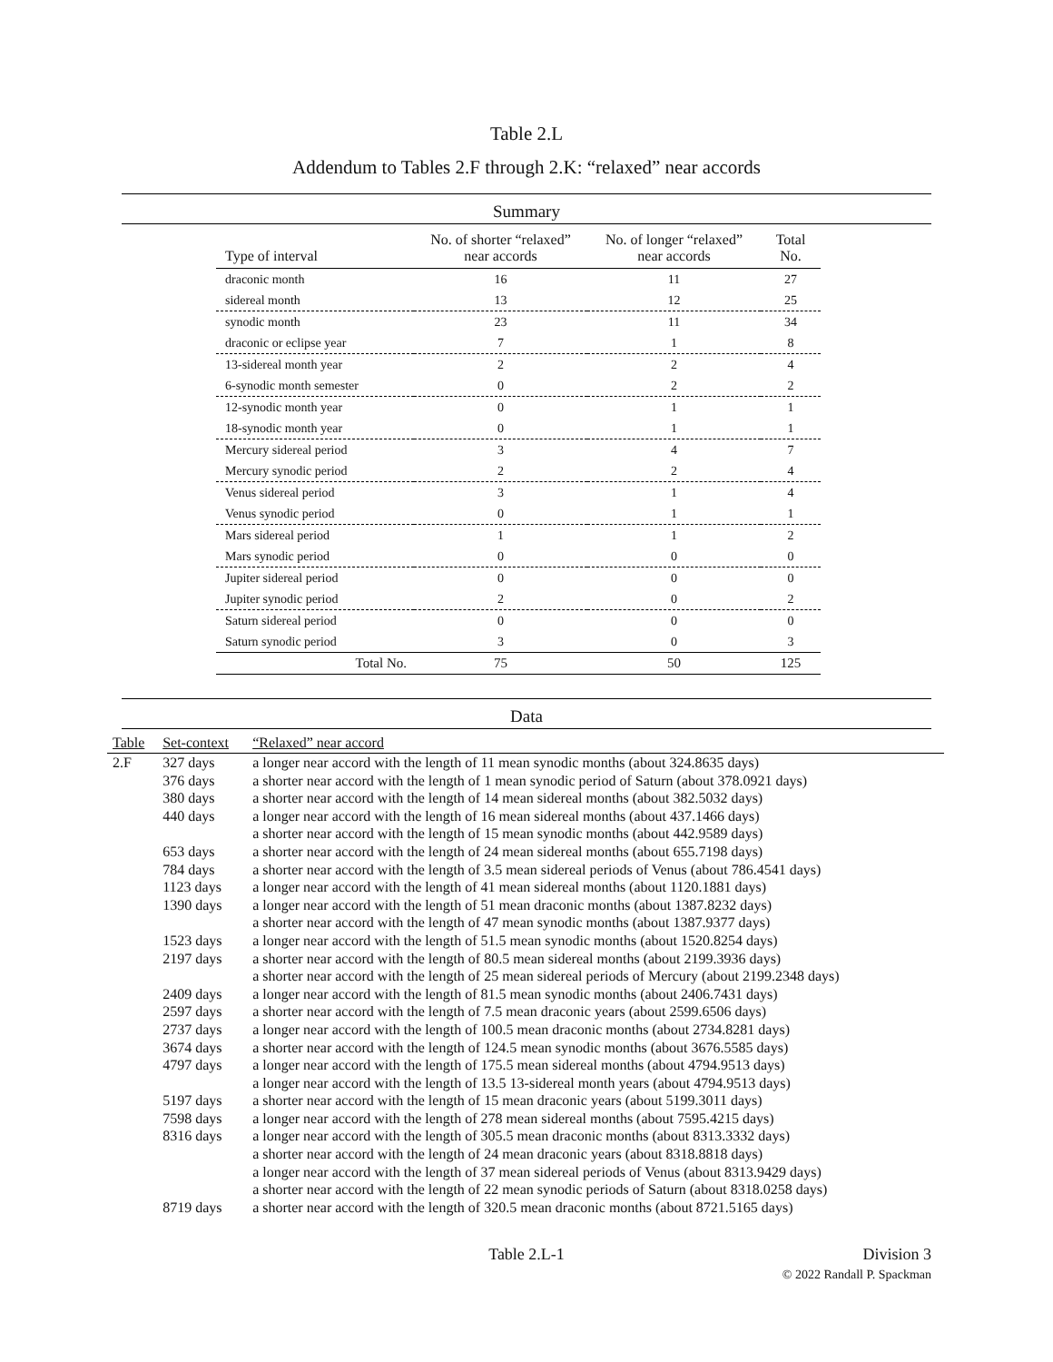Table 2.L
Addendum to Tables 2.F through 2.K: “relaxed” near accords
Summary
| Type of interval | No. of shorter “relaxed” near accords | No. of longer “relaxed” near accords | Total No. |
| --- | --- | --- | --- |
| draconic month | 16 | 11 | 27 |
| sidereal month | 13 | 12 | 25 |
| synodic month | 23 | 11 | 34 |
| draconic or eclipse year | 7 | 1 | 8 |
| 13-sidereal month year | 2 | 2 | 4 |
| 6-synodic month semester | 0 | 2 | 2 |
| 12-synodic month year | 0 | 1 | 1 |
| 18-synodic month year | 0 | 1 | 1 |
| Mercury sidereal period | 3 | 4 | 7 |
| Mercury synodic period | 2 | 2 | 4 |
| Venus sidereal period | 3 | 1 | 4 |
| Venus synodic period | 0 | 1 | 1 |
| Mars sidereal period | 1 | 1 | 2 |
| Mars synodic period | 0 | 0 | 0 |
| Jupiter sidereal period | 0 | 0 | 0 |
| Jupiter synodic period | 2 | 0 | 2 |
| Saturn sidereal period | 0 | 0 | 0 |
| Saturn synodic period | 3 | 0 | 3 |
| Total No. | 75 | 50 | 125 |
Data
| Table | Set-context | “Relaxed” near accord |
| --- | --- | --- |
| 2.F | 327 days | a longer near accord with the length of 11 mean synodic months (about 324.8635 days) |
| | 376 days | a shorter near accord with the length of 1 mean synodic period of Saturn (about 378.0921 days) |
| | 380 days | a shorter near accord with the length of 14 mean sidereal months (about 382.5032 days) |
| | 440 days | a longer near accord with the length of 16 mean sidereal months (about 437.1466 days) |
| | | a shorter near accord with the length of 15 mean synodic months (about 442.9589 days) |
| | 653 days | a shorter near accord with the length of 24 mean sidereal months (about 655.7198 days) |
| | 784 days | a shorter near accord with the length of 3.5 mean sidereal periods of Venus (about 786.4541 days) |
| | 1123 days | a longer near accord with the length of 41 mean sidereal months (about 1120.1881 days) |
| | 1390 days | a longer near accord with the length of 51 mean draconic months (about 1387.8232 days) |
| | | a shorter near accord with the length of 47 mean synodic months (about 1387.9377 days) |
| | 1523 days | a longer near accord with the length of 51.5 mean synodic months (about 1520.8254 days) |
| | 2197 days | a shorter near accord with the length of 80.5 mean sidereal months (about 2199.3936 days) |
| | | a shorter near accord with the length of 25 mean sidereal periods of Mercury (about 2199.2348 days) |
| | 2409 days | a longer near accord with the length of 81.5 mean synodic months (about 2406.7431 days) |
| | 2597 days | a shorter near accord with the length of 7.5 mean draconic years (about 2599.6506 days) |
| | 2737 days | a longer near accord with the length of 100.5 mean draconic months (about 2734.8281 days) |
| | 3674 days | a shorter near accord with the length of 124.5 mean synodic months (about 3676.5585 days) |
| | 4797 days | a longer near accord with the length of 175.5 mean sidereal months (about 4794.9513 days) |
| | | a longer near accord with the length of 13.5 13-sidereal month years (about 4794.9513 days) |
| | 5197 days | a shorter near accord with the length of 15 mean draconic years (about 5199.3011 days) |
| | 7598 days | a longer near accord with the length of 278 mean sidereal months (about 7595.4215 days) |
| | 8316 days | a longer near accord with the length of 305.5 mean draconic months (about 8313.3332 days) |
| | | a shorter near accord with the length of 24 mean draconic years (about 8318.8818 days) |
| | | a longer near accord with the length of 37 mean sidereal periods of Venus (about 8313.9429 days) |
| | | a shorter near accord with the length of 22 mean synodic periods of Saturn (about 8318.0258 days) |
| | 8719 days | a shorter near accord with the length of 320.5 mean draconic months (about 8721.5165 days) |
Table 2.L-1 Division 3
© 2022 Randall P. Spackman